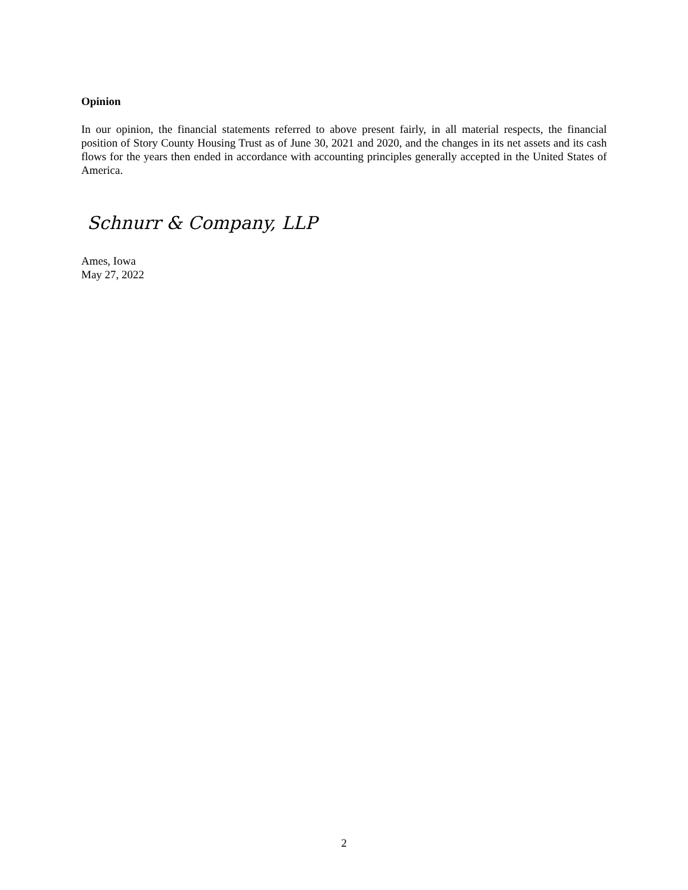Opinion
In our opinion, the financial statements referred to above present fairly, in all material respects, the financial position of Story County Housing Trust as of June 30, 2021 and 2020, and the changes in its net assets and its cash flows for the years then ended in accordance with accounting principles generally accepted in the United States of America.
Schnurr & Company, LLP
Ames, Iowa
May 27, 2022
2